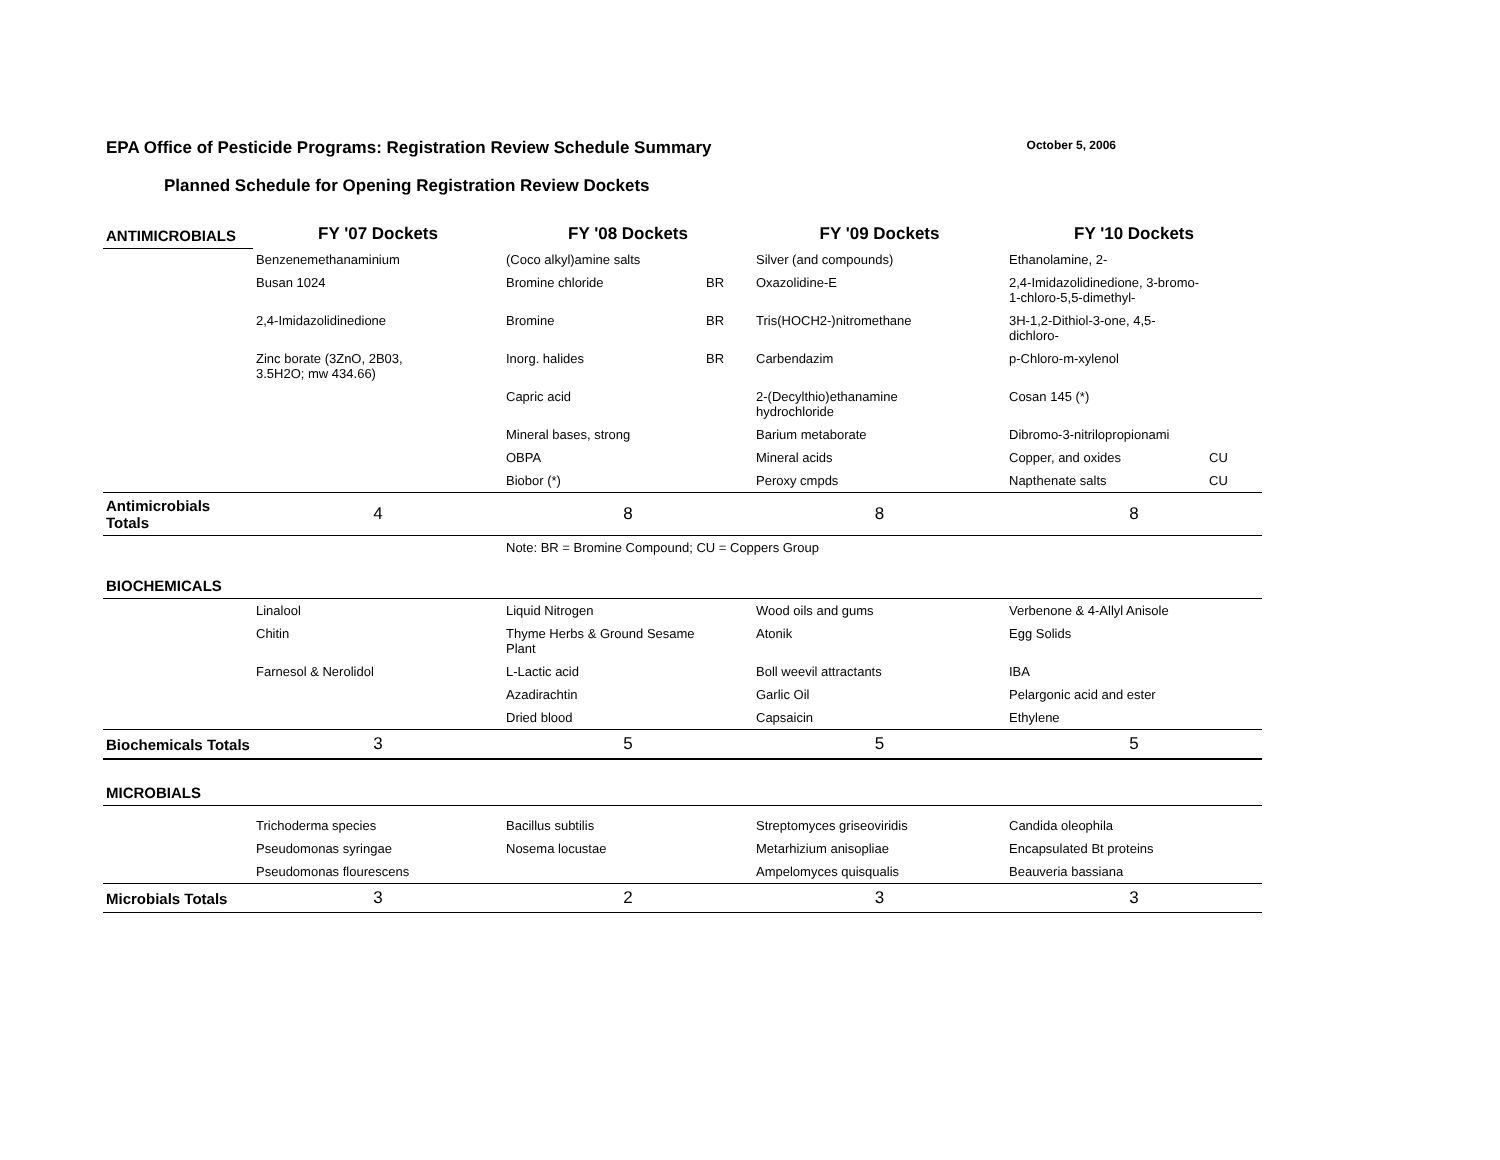EPA Office of Pesticide Programs: Registration Review Schedule Summary October 5, 2006
Planned Schedule for Opening Registration Review Dockets
| ANTIMICROBIALS | FY '07 Dockets | FY '08 Dockets | | FY '09 Dockets | FY '10 Dockets | |
| | Benzenemethanaminium | (Coco alkyl)amine salts | | Silver (and compounds) | Ethanolamine, 2- | |
| | Busan 1024 | Bromine chloride | BR | Oxazolidine-E | 2,4-Imidazolidinedione, 3-bromo- 1-chloro-5,5-dimethyl- | |
| | 2,4-Imidazolidinedione | Bromine | BR | Tris(HOCH2-)nitromethane | 3H-1,2-Dithiol-3-one, 4,5- dichloro- | |
| | Zinc borate (3ZnO, 2B03, 3.5H2O; mw 434.66) | Inorg. halides | BR | Carbendazim | p-Chloro-m-xylenol | |
| | | Capric acid | | 2-(Decylthio)ethanamine hydrochloride | Cosan 145 (*) | |
| | | Mineral bases, strong | | Barium metaborate | Dibromo-3-nitrilopropionami | |
| | | OBPA | | Mineral acids | Copper, and oxides | CU |
| | | Biobor (*) | | Peroxy cmpds | Napthenate salts | CU |
| Antimicrobials Totals | 4 | 8 | | 8 | 8 | |
| | | Note: BR = Bromine Compound; CU = Coppers Group | | | | |
| BIOCHEMICALS | | | | | | |
| | Linalool | Liquid Nitrogen | | Wood oils and gums | Verbenone & 4-Allyl Anisole | |
| | Chitin | Thyme Herbs & Ground Sesame Plant | | Atonik | Egg Solids | |
| | Farnesol & Nerolidol | L-Lactic acid | | Boll weevil attractants | IBA | |
| | | Azadirachtin | | Garlic Oil | Pelargonic acid and ester | |
| | | Dried blood | | Capsaicin | Ethylene | |
| Biochemicals Totals | 3 | 5 | | 5 | 5 | |
| MICROBIALS | | | | | | |
| | Trichoderma species | Bacillus subtilis | | Streptomyces griseoviridis | Candida oleophila | |
| | Pseudomonas syringae | Nosema locustae | | Metarhizium anisopliae | Encapsulated Bt proteins | |
| | Pseudomonas flourescens | | | Ampelomyces quisqualis | Beauveria bassiana | |
| Microbials Totals | 3 | 2 | | 3 | 3 | |